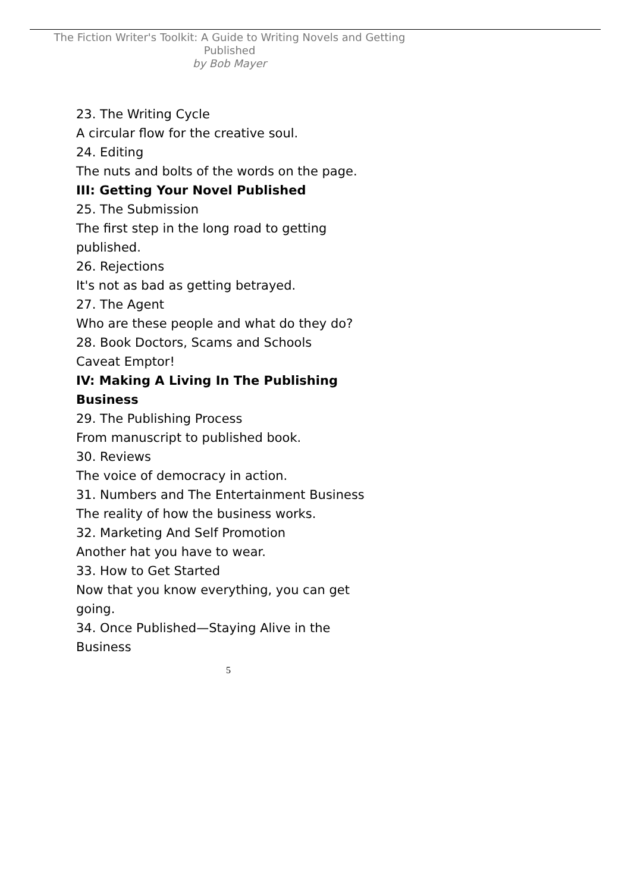The Fiction Writer's Toolkit: A Guide to Writing Novels and Getting Published
by Bob Mayer
23. The Writing Cycle
A circular flow for the creative soul.
24. Editing
The nuts and bolts of the words on the page.
III: Getting Your Novel Published
25. The Submission
The first step in the long road to getting published.
26. Rejections
It's not as bad as getting betrayed.
27. The Agent
Who are these people and what do they do?
28. Book Doctors, Scams and Schools
Caveat Emptor!
IV: Making A Living In The Publishing Business
29. The Publishing Process
From manuscript to published book.
30. Reviews
The voice of democracy in action.
31. Numbers and The Entertainment Business
The reality of how the business works.
32. Marketing And Self Promotion
Another hat you have to wear.
33. How to Get Started
Now that you know everything, you can get going.
34. Once Published—Staying Alive in the Business
5